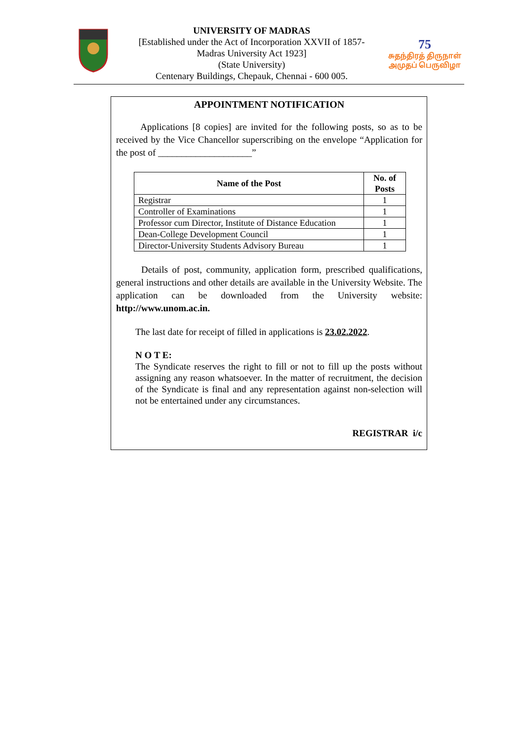UNIVERSITY OF MADRAS
[Established under the Act of Incorporation XXVII of 1857-
Madras University Act 1923]
(State University)
Centenary Buildings, Chepauk, Chennai - 600 005.
75
சுதந்திரத் திருநாள் அமுதப் பெருவிழா
APPOINTMENT NOTIFICATION
Applications [8 copies] are invited for the following posts, so as to be received by the Vice Chancellor superscribing on the envelope “Application for the post of ____________________”
| Name of the Post | No. of Posts |
| --- | --- |
| Registrar | 1 |
| Controller of Examinations | 1 |
| Professor cum Director, Institute of Distance Education | 1 |
| Dean-College Development Council | 1 |
| Director-University Students Advisory Bureau | 1 |
Details of post, community, application form, prescribed qualifications, general instructions and other details are available in the University Website. The application can be downloaded from the University website: http://www.unom.ac.in.
The last date for receipt of filled in applications is 23.02.2022.
N O T E:
The Syndicate reserves the right to fill or not to fill up the posts without assigning any reason whatsoever. In the matter of recruitment, the decision of the Syndicate is final and any representation against non-selection will not be entertained under any circumstances.
REGISTRAR i/c